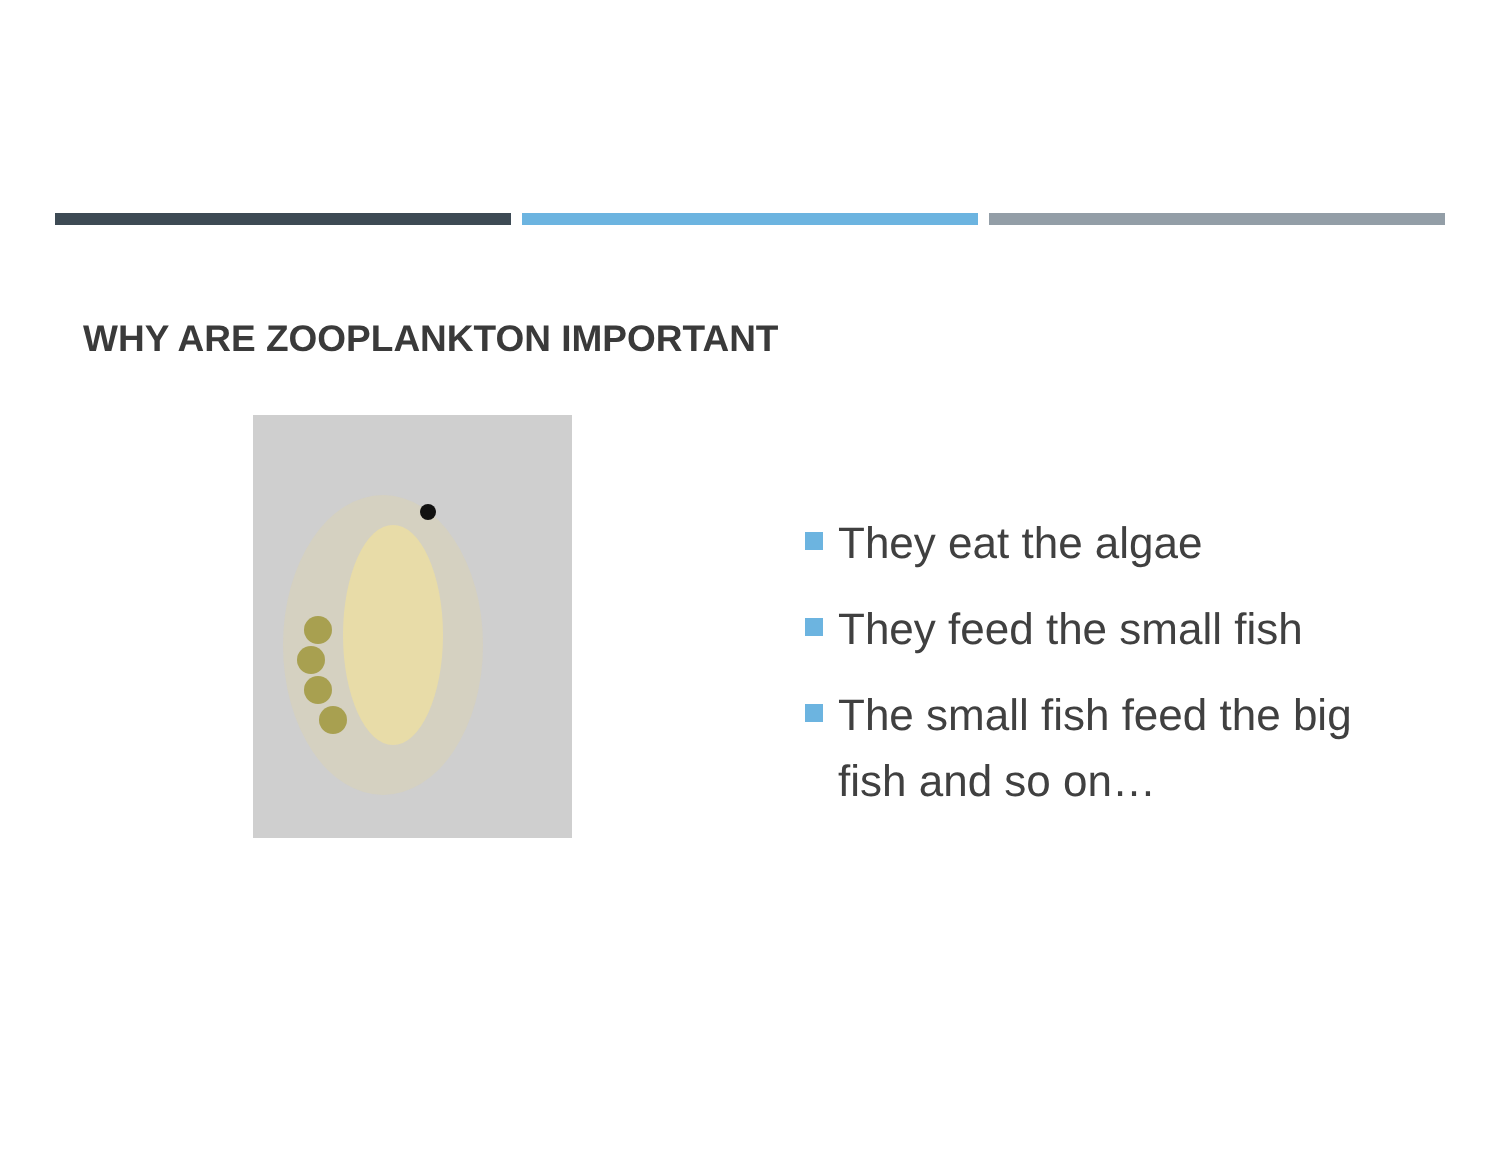WHY ARE ZOOPLANKTON IMPORTANT
They eat the algae
They feed the small fish
The small fish feed the big fish and so on…